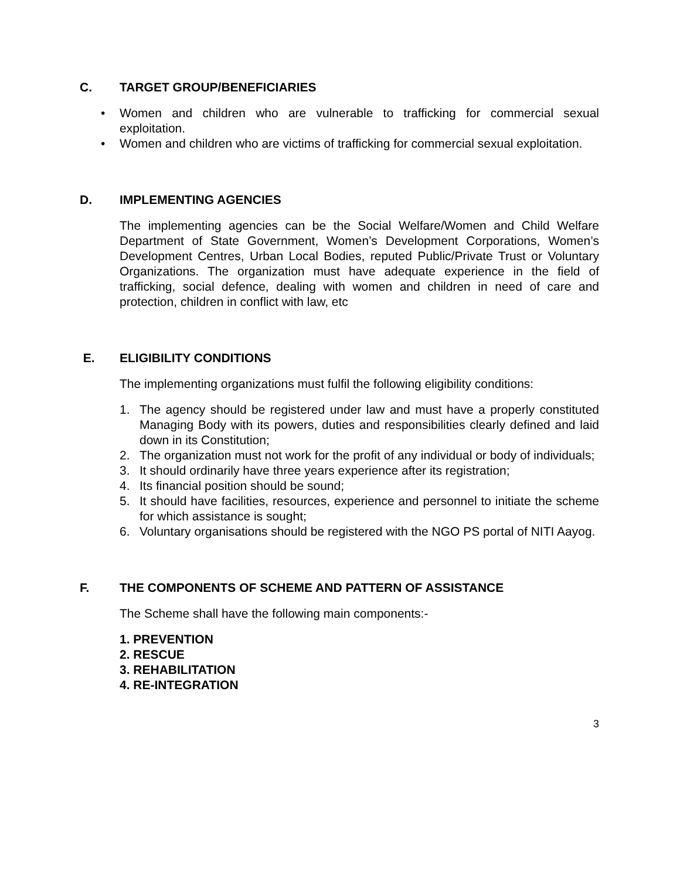C. TARGET GROUP/BENEFICIARIES
• Women and children who are vulnerable to trafficking for commercial sexual exploitation.
• Women and children who are victims of trafficking for commercial sexual exploitation.
D. IMPLEMENTING AGENCIES
The implementing agencies can be the Social Welfare/Women and Child Welfare Department of State Government, Women’s Development Corporations, Women’s Development Centres, Urban Local Bodies, reputed Public/Private Trust or Voluntary Organizations. The organization must have adequate experience in the field of trafficking, social defence, dealing with women and children in need of care and protection, children in conflict with law, etc
E. ELIGIBILITY CONDITIONS
The implementing organizations must fulfil the following eligibility conditions:
1. The agency should be registered under law and must have a properly constituted Managing Body with its powers, duties and responsibilities clearly defined and laid down in its Constitution;
2. The organization must not work for the profit of any individual or body of individuals;
3. It should ordinarily have three years experience after its registration;
4. Its financial position should be sound;
5. It should have facilities, resources, experience and personnel to initiate the scheme for which assistance is sought;
6. Voluntary organisations should be registered with the NGO PS portal of NITI Aayog.
F. THE COMPONENTS OF SCHEME AND PATTERN OF ASSISTANCE
The Scheme shall have the following main components:-
1. PREVENTION
2. RESCUE
3. REHABILITATION
4. RE-INTEGRATION
3